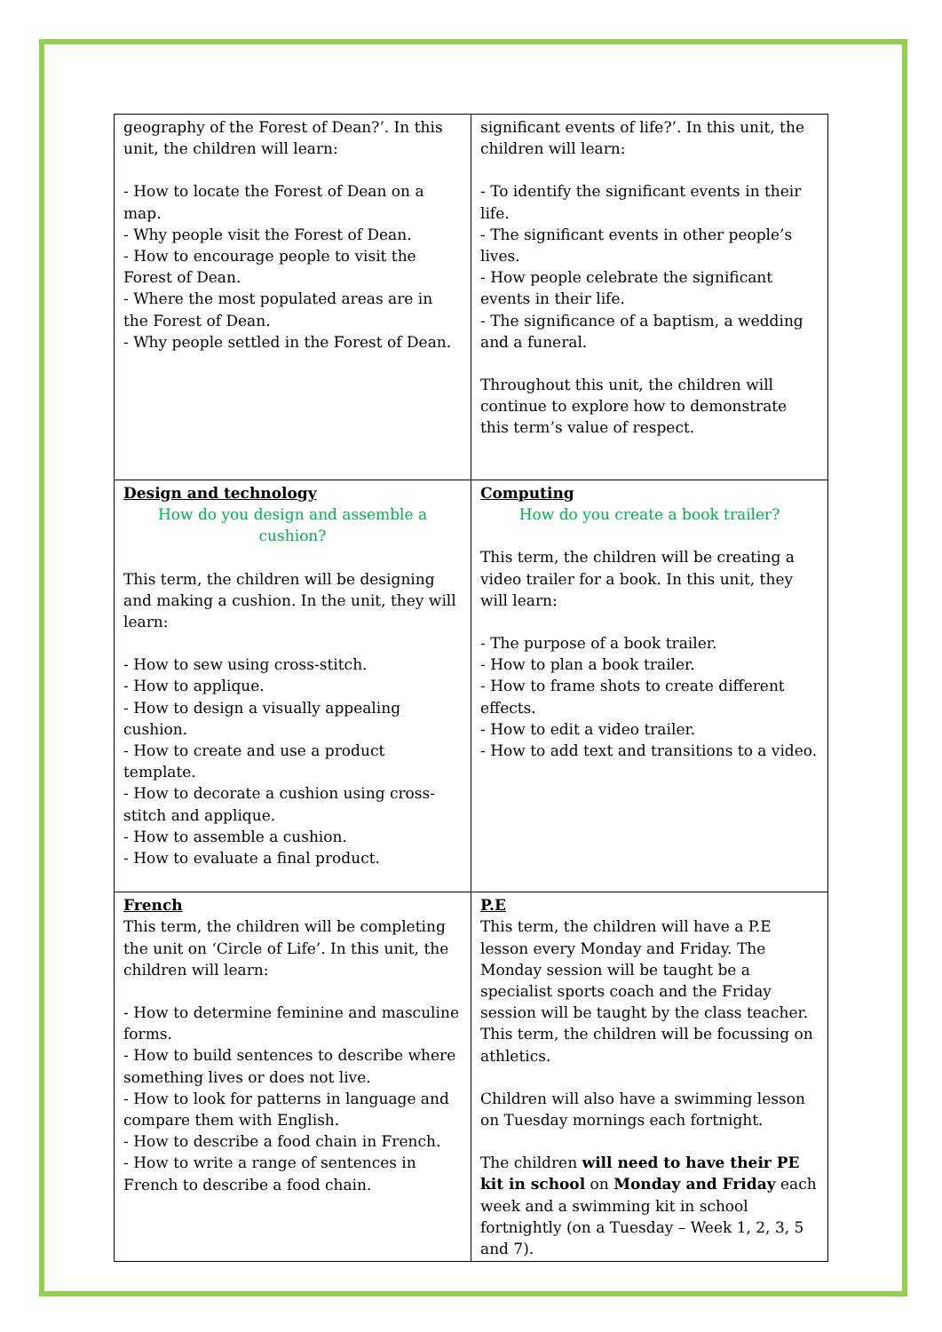| geography of the Forest of Dean?’. In this unit, the children will learn: - How to locate the Forest of Dean on a map. - Why people visit the Forest of Dean. - How to encourage people to visit the Forest of Dean. - Where the most populated areas are in the Forest of Dean. - Why people settled in the Forest of Dean. | significant events of life?’. In this unit, the children will learn: - To identify the significant events in their life. - The significant events in other people’s lives. - How people celebrate the significant events in their life. - The significance of a baptism, a wedding and a funeral. Throughout this unit, the children will continue to explore how to demonstrate this term’s value of respect. |
| Design and technology How do you design and assemble a cushion? This term, the children will be designing and making a cushion. In the unit, they will learn: - How to sew using cross-stitch. - How to applique. - How to design a visually appealing cushion. - How to create and use a product template. - How to decorate a cushion using cross-stitch and applique. - How to assemble a cushion. - How to evaluate a final product. | Computing How do you create a book trailer? This term, the children will be creating a video trailer for a book. In this unit, they will learn: - The purpose of a book trailer. - How to plan a book trailer. - How to frame shots to create different effects. - How to edit a video trailer. - How to add text and transitions to a video. |
| French This term, the children will be completing the unit on ‘Circle of Life’. In this unit, the children will learn: - How to determine feminine and masculine forms. - How to build sentences to describe where something lives or does not live. - How to look for patterns in language and compare them with English. - How to describe a food chain in French. - How to write a range of sentences in French to describe a food chain. | P.E This term, the children will have a P.E lesson every Monday and Friday. The Monday session will be taught be a specialist sports coach and the Friday session will be taught by the class teacher. This term, the children will be focussing on athletics. Children will also have a swimming lesson on Tuesday mornings each fortnight. The children will need to have their PE kit in school on Monday and Friday each week and a swimming kit in school fortnightly (on a Tuesday – Week 1, 2, 3, 5 and 7). |